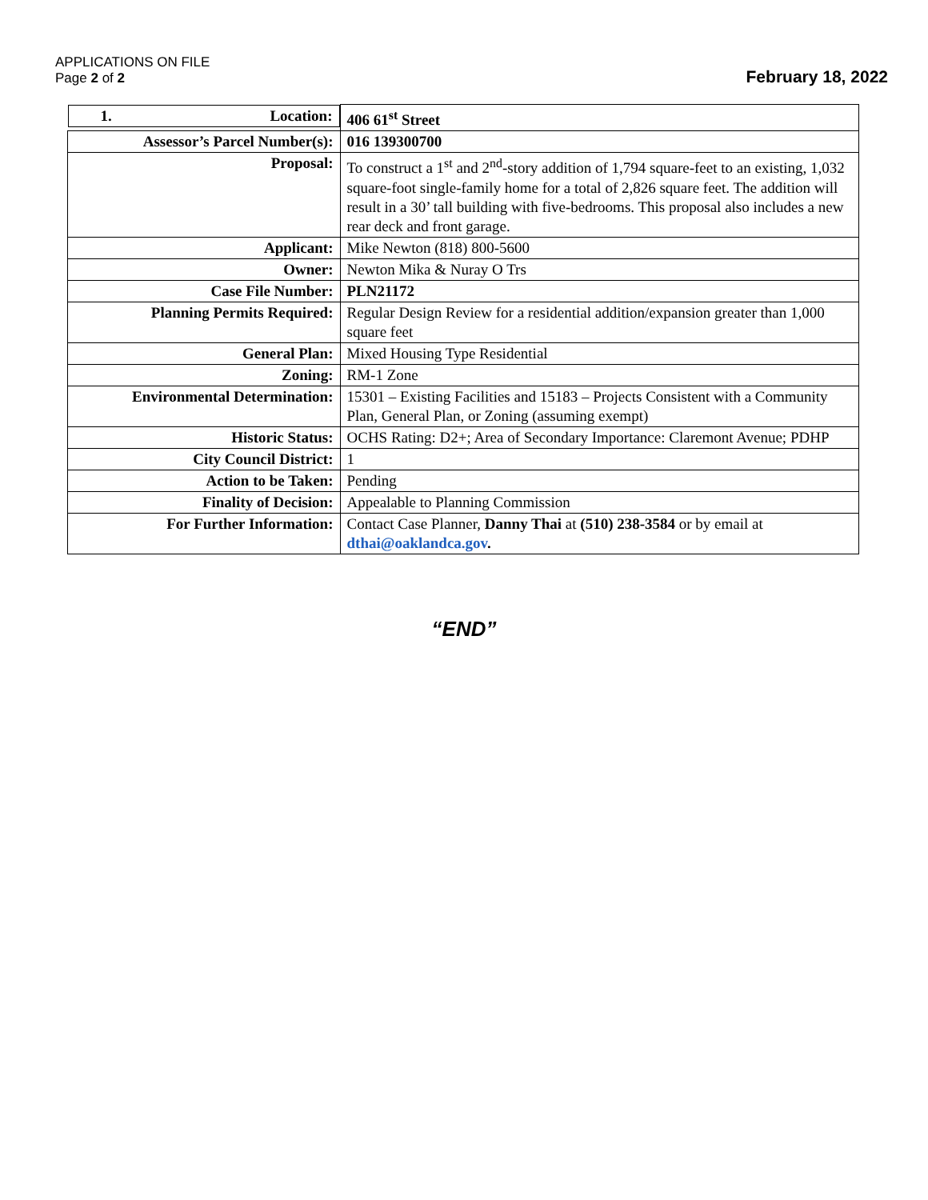APPLICATIONS ON FILE
Page 2 of 2
February 18, 2022
| 1. Location: | 406 61<sup>st</sup> Street |
| Assessor’s Parcel Number(s): | 016 139300700 |
| Proposal: | To construct a 1<sup>st</sup> and 2<sup>nd</sup>-story addition of 1,794 square-feet to an existing, 1,032 square-foot single-family home for a total of 2,826 square feet. The addition will result in a 30’ tall building with five-bedrooms. This proposal also includes a new rear deck and front garage. |
| Applicant: | Mike Newton (818) 800-5600 |
| Owner: | Newton Mika & Nuray O Trs |
| Case File Number: | PLN21172 |
| Planning Permits Required: | Regular Design Review for a residential addition/expansion greater than 1,000 square feet |
| General Plan: | Mixed Housing Type Residential |
| Zoning: | RM-1 Zone |
| Environmental Determination: | 15301 – Existing Facilities and 15183 – Projects Consistent with a Community Plan, General Plan, or Zoning (assuming exempt) |
| Historic Status: | OCHS Rating: D2+; Area of Secondary Importance: Claremont Avenue; PDHP |
| City Council District: | 1 |
| Action to be Taken: | Pending |
| Finality of Decision: | Appealable to Planning Commission |
| For Further Information: | Contact Case Planner, Danny Thai at (510) 238-3584 or by email at dthai@oaklandca.gov . |
“END”